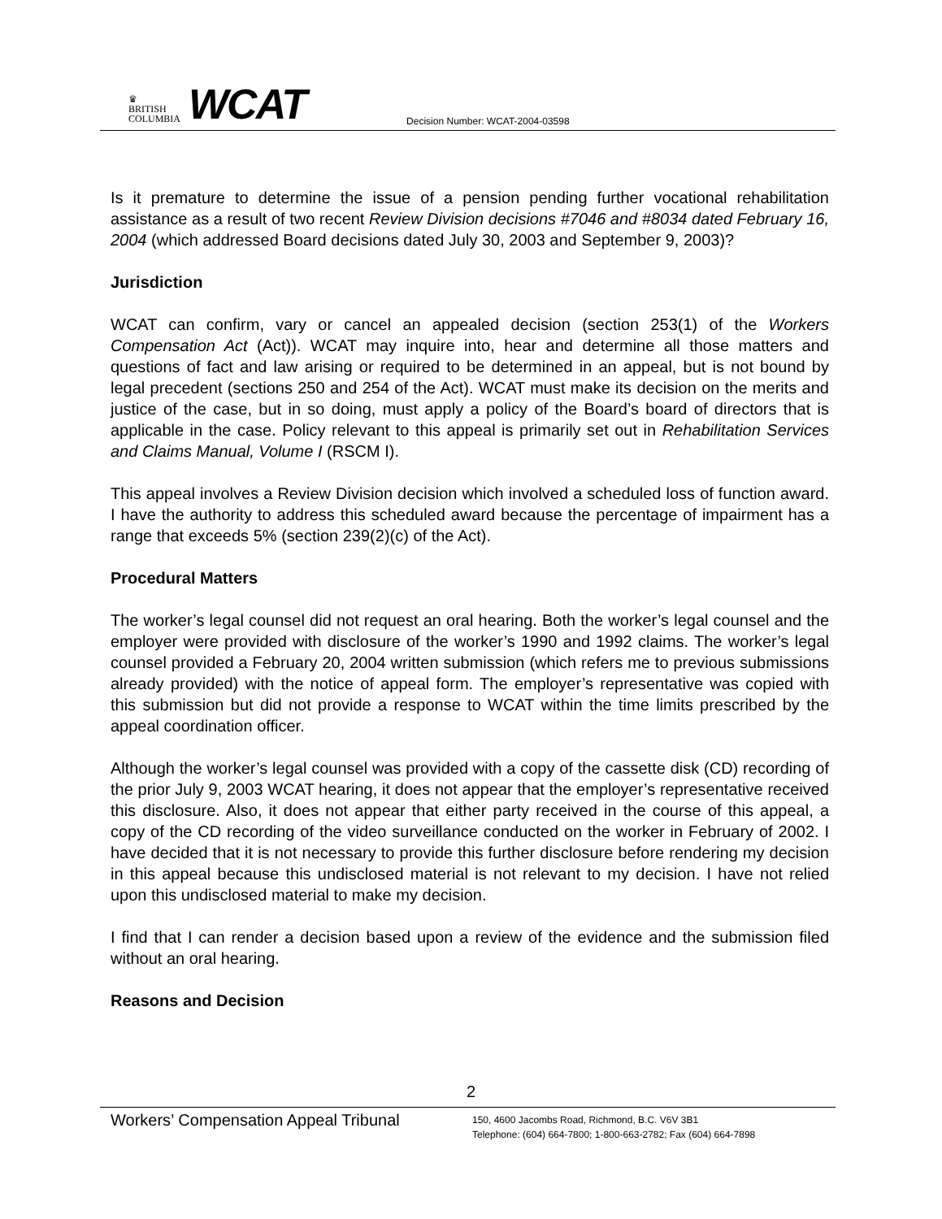♛
BRITISH
COLUMBIA
WCAT
Decision Number: WCAT-2004-03598
Is it premature to determine the issue of a pension pending further vocational rehabilitation assistance as a result of two recent Review Division decisions #7046 and #8034 dated February 16, 2004 (which addressed Board decisions dated July 30, 2003 and September 9, 2003)?
Jurisdiction
WCAT can confirm, vary or cancel an appealed decision (section 253(1) of the Workers Compensation Act (Act)). WCAT may inquire into, hear and determine all those matters and questions of fact and law arising or required to be determined in an appeal, but is not bound by legal precedent (sections 250 and 254 of the Act). WCAT must make its decision on the merits and justice of the case, but in so doing, must apply a policy of the Board’s board of directors that is applicable in the case. Policy relevant to this appeal is primarily set out in Rehabilitation Services and Claims Manual, Volume I (RSCM I).
This appeal involves a Review Division decision which involved a scheduled loss of function award. I have the authority to address this scheduled award because the percentage of impairment has a range that exceeds 5% (section 239(2)(c) of the Act).
Procedural Matters
The worker’s legal counsel did not request an oral hearing. Both the worker’s legal counsel and the employer were provided with disclosure of the worker’s 1990 and 1992 claims. The worker’s legal counsel provided a February 20, 2004 written submission (which refers me to previous submissions already provided) with the notice of appeal form. The employer’s representative was copied with this submission but did not provide a response to WCAT within the time limits prescribed by the appeal coordination officer.
Although the worker’s legal counsel was provided with a copy of the cassette disk (CD) recording of the prior July 9, 2003 WCAT hearing, it does not appear that the employer’s representative received this disclosure. Also, it does not appear that either party received in the course of this appeal, a copy of the CD recording of the video surveillance conducted on the worker in February of 2002. I have decided that it is not necessary to provide this further disclosure before rendering my decision in this appeal because this undisclosed material is not relevant to my decision. I have not relied upon this undisclosed material to make my decision.
I find that I can render a decision based upon a review of the evidence and the submission filed without an oral hearing.
Reasons and Decision
2
Workers’ Compensation Appeal Tribunal
150, 4600 Jacombs Road, Richmond, B.C. V6V 3B1
Telephone: (604) 664-7800; 1-800-663-2782; Fax (604) 664-7898